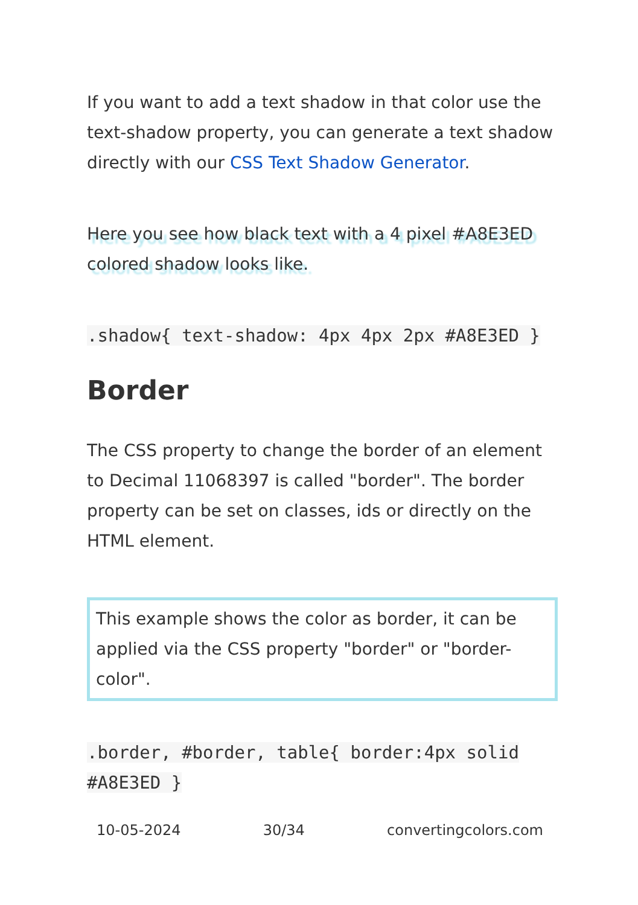If you want to add a text shadow in that color use the text-shadow property, you can generate a text shadow directly with our CSS Text Shadow Generator.
Here you see how black text with a 4 pixel #A8E3ED colored shadow looks like.
.shadow{ text-shadow: 4px 4px 2px #A8E3ED }
Border
The CSS property to change the border of an element to Decimal 11068397 is called "border". The border property can be set on classes, ids or directly on the HTML element.
This example shows the color as border, it can be applied via the CSS property "border" or "border-color".
.border, #border, table{ border:4px solid #A8E3ED }
10-05-2024 30/34 convertingcolors.com